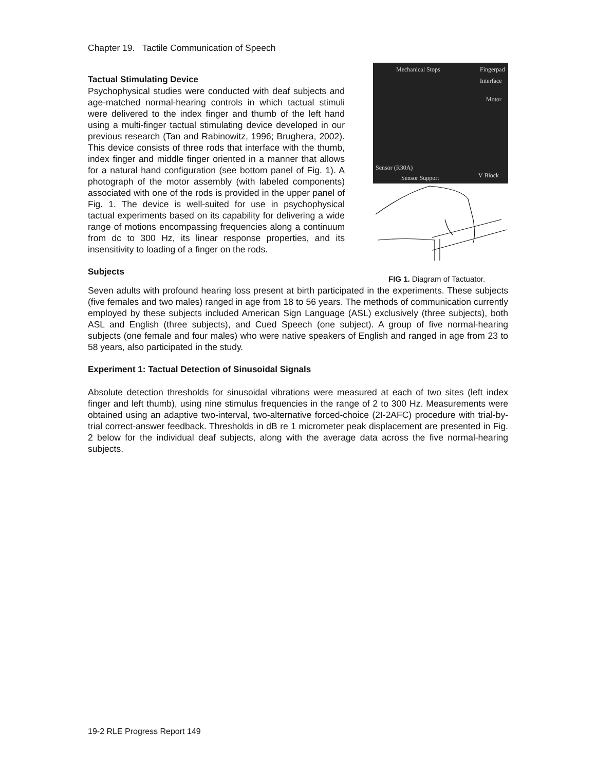Chapter 19. Tactile Communication of Speech
Tactual Stimulating Device
Psychophysical studies were conducted with deaf subjects and age-matched normal-hearing controls in which tactual stimuli were delivered to the index finger and thumb of the left hand using a multi-finger tactual stimulating device developed in our previous research (Tan and Rabinowitz, 1996; Brughera, 2002). This device consists of three rods that interface with the thumb, index finger and middle finger oriented in a manner that allows for a natural hand configuration (see bottom panel of Fig. 1). A photograph of the motor assembly (with labeled components) associated with one of the rods is provided in the upper panel of Fig. 1. The device is well-suited for use in psychophysical tactual experiments based on its capability for delivering a wide range of motions encompassing frequencies along a continuum from dc to 300 Hz, its linear response properties, and its insensitivity to loading of a finger on the rods.
Subjects
Mechanical Stops Fingerpad
Interface
Motor
Sensor (R30A)
Sensor Support V Block
FIG 1. Diagram of Tactuator.
Seven adults with profound hearing loss present at birth participated in the experiments. These subjects (five females and two males) ranged in age from 18 to 56 years. The methods of communication currently employed by these subjects included American Sign Language (ASL) exclusively (three subjects), both ASL and English (three subjects), and Cued Speech (one subject). A group of five normal-hearing subjects (one female and four males) who were native speakers of English and ranged in age from 23 to 58 years, also participated in the study.
Experiment 1: Tactual Detection of Sinusoidal Signals
Absolute detection thresholds for sinusoidal vibrations were measured at each of two sites (left index finger and left thumb), using nine stimulus frequencies in the range of 2 to 300 Hz. Measurements were obtained using an adaptive two-interval, two-alternative forced-choice (2I-2AFC) procedure with trial-by-trial correct-answer feedback. Thresholds in dB re 1 micrometer peak displacement are presented in Fig. 2 below for the individual deaf subjects, along with the average data across the five normal-hearing subjects.
19-2 RLE Progress Report 149